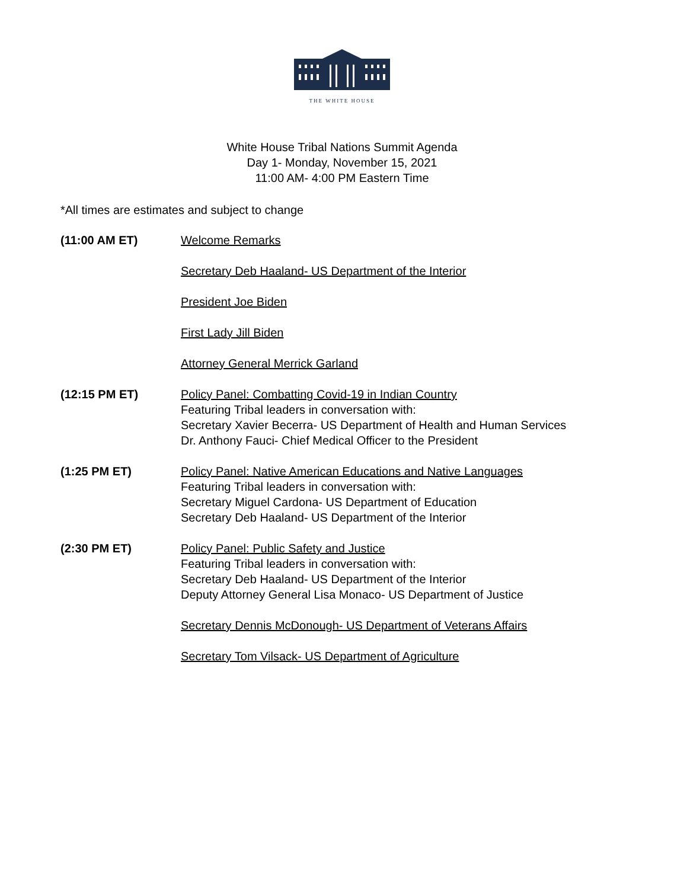THE WHITE HOUSE
White House Tribal Nations Summit Agenda
Day 1- Monday, November 15, 2021
11:00 AM- 4:00 PM Eastern Time
*All times are estimates and subject to change
(11:00 AM ET) Welcome Remarks
Secretary Deb Haaland- US Department of the Interior
President Joe Biden
First Lady Jill Biden
Attorney General Merrick Garland
(12:15 PM ET) Policy Panel: Combatting Covid-19 in Indian Country
Featuring Tribal leaders in conversation with:
Secretary Xavier Becerra- US Department of Health and Human Services
Dr. Anthony Fauci- Chief Medical Officer to the President
(1:25 PM ET) Policy Panel: Native American Educations and Native Languages
Featuring Tribal leaders in conversation with:
Secretary Miguel Cardona- US Department of Education
Secretary Deb Haaland- US Department of the Interior
(2:30 PM ET) Policy Panel: Public Safety and Justice
Featuring Tribal leaders in conversation with:
Secretary Deb Haaland- US Department of the Interior
Deputy Attorney General Lisa Monaco- US Department of Justice
Secretary Dennis McDonough- US Department of Veterans Affairs
Secretary Tom Vilsack- US Department of Agriculture